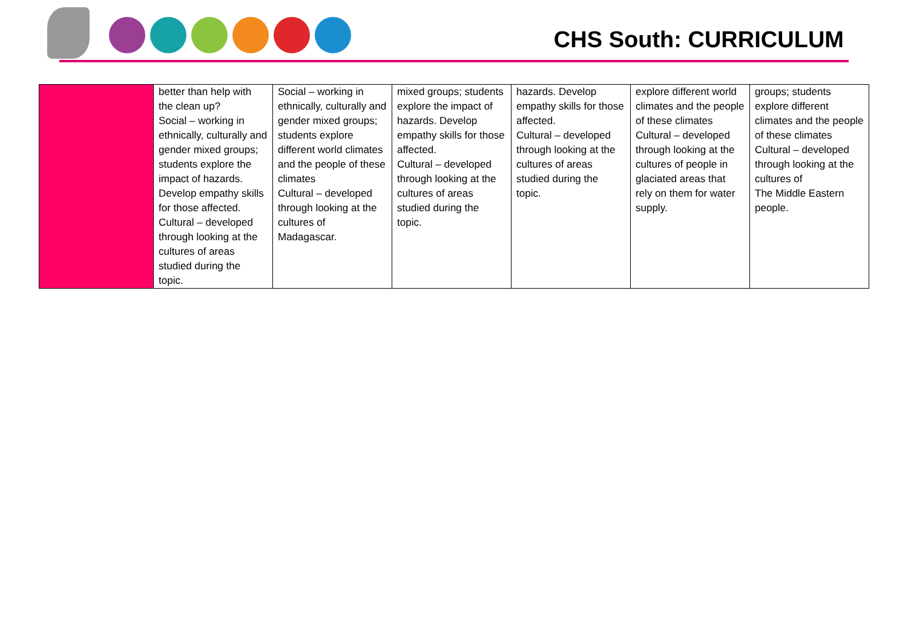CHS South: CURRICULUM
| | better than help with the clean up? Social – working in ethnically, culturally and gender mixed groups; students explore the impact of hazards. Develop empathy skills for those affected. Cultural – developed through looking at the cultures of areas studied during the topic. | Social – working in ethnically, culturally and gender mixed groups; students explore different world climates and the people of these climates Cultural – developed through looking at the cultures of Madagascar. | mixed groups; students explore the impact of hazards. Develop empathy skills for those affected. Cultural – developed through looking at the cultures of areas studied during the topic. | hazards. Develop empathy skills for those affected. Cultural – developed through looking at the cultures of areas studied during the topic. | explore different world climates and the people of these climates Cultural – developed through looking at the cultures of people in glaciated areas that rely on them for water supply. | groups; students explore different climates and the people of these climates Cultural – developed through looking at the cultures of The Middle Eastern people. |